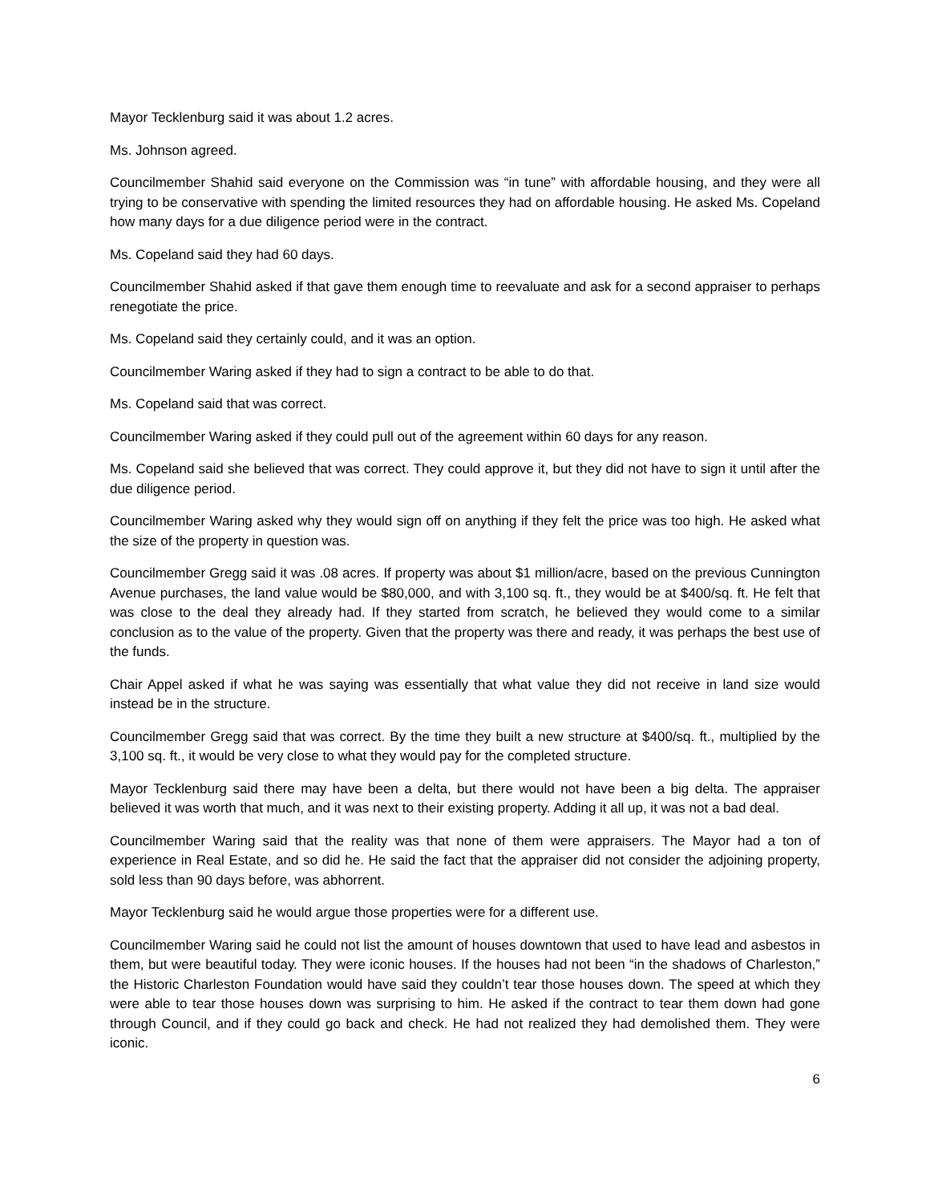Mayor Tecklenburg said it was about 1.2 acres.
Ms. Johnson agreed.
Councilmember Shahid said everyone on the Commission was “in tune” with affordable housing, and they were all trying to be conservative with spending the limited resources they had on affordable housing. He asked Ms. Copeland how many days for a due diligence period were in the contract.
Ms. Copeland said they had 60 days.
Councilmember Shahid asked if that gave them enough time to reevaluate and ask for a second appraiser to perhaps renegotiate the price.
Ms. Copeland said they certainly could, and it was an option.
Councilmember Waring asked if they had to sign a contract to be able to do that.
Ms. Copeland said that was correct.
Councilmember Waring asked if they could pull out of the agreement within 60 days for any reason.
Ms. Copeland said she believed that was correct. They could approve it, but they did not have to sign it until after the due diligence period.
Councilmember Waring asked why they would sign off on anything if they felt the price was too high. He asked what the size of the property in question was.
Councilmember Gregg said it was .08 acres. If property was about $1 million/acre, based on the previous Cunnington Avenue purchases, the land value would be $80,000, and with 3,100 sq. ft., they would be at $400/sq. ft. He felt that was close to the deal they already had. If they started from scratch, he believed they would come to a similar conclusion as to the value of the property. Given that the property was there and ready, it was perhaps the best use of the funds.
Chair Appel asked if what he was saying was essentially that what value they did not receive in land size would instead be in the structure.
Councilmember Gregg said that was correct. By the time they built a new structure at $400/sq. ft., multiplied by the 3,100 sq. ft., it would be very close to what they would pay for the completed structure.
Mayor Tecklenburg said there may have been a delta, but there would not have been a big delta. The appraiser believed it was worth that much, and it was next to their existing property. Adding it all up, it was not a bad deal.
Councilmember Waring said that the reality was that none of them were appraisers. The Mayor had a ton of experience in Real Estate, and so did he. He said the fact that the appraiser did not consider the adjoining property, sold less than 90 days before, was abhorrent.
Mayor Tecklenburg said he would argue those properties were for a different use.
Councilmember Waring said he could not list the amount of houses downtown that used to have lead and asbestos in them, but were beautiful today. They were iconic houses. If the houses had not been “in the shadows of Charleston,” the Historic Charleston Foundation would have said they couldn’t tear those houses down. The speed at which they were able to tear those houses down was surprising to him. He asked if the contract to tear them down had gone through Council, and if they could go back and check. He had not realized they had demolished them. They were iconic.
6